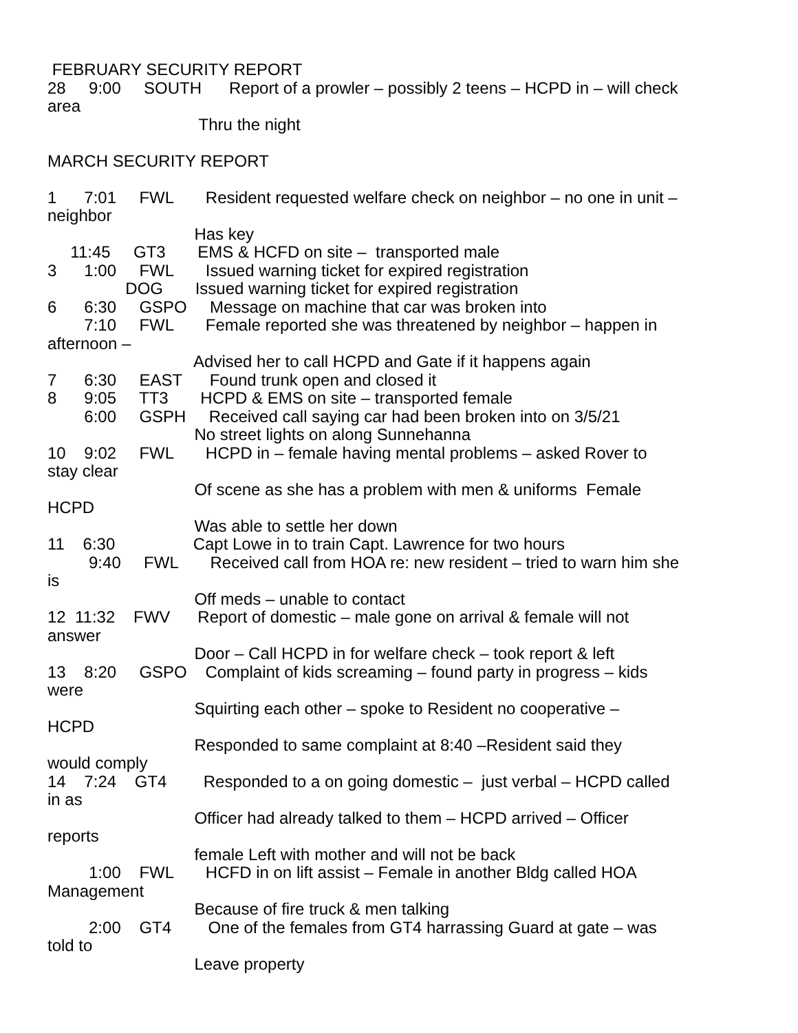FEBRUARY SECURITY REPORT 28 9:00 SOUTH Report of a prowler – possibly 2 teens – HCPD in – will check area Thru the night MARCH SECURITY REPORT 1 7:01 FWL Resident requested welfare check on neighbor – no one in unit – neighbor Has key 11:45 GT3 EMS & HCFD on site – transported male 3 1:00 FWL Issued warning ticket for expired registration DOG Issued warning ticket for expired registration 6 6:30 GSPO Message on machine that car was broken into 7:10 FWL Female reported she was threatened by neighbor – happen in afternoon – Advised her to call HCPD and Gate if it happens again 7 6:30 EAST Found trunk open and closed it 8 9:05 TT3 HCPD & EMS on site – transported female 6:00 GSPH Received call saying car had been broken into on 3/5/21 No street lights on along Sunnehanna 10 9:02 FWL HCPD in – female having mental problems – asked Rover to stay clear Of scene as she has a problem with men & uniforms Female HCPD Was able to settle her down 11 6:30 Capt Lowe in to train Capt. Lawrence for two hours 9:40 FWL Received call from HOA re: new resident – tried to warn him she is Off meds – unable to contact 12 11:32 FWV Report of domestic – male gone on arrival & female will not answer Door – Call HCPD in for welfare check – took report & left 13 8:20 GSPO Complaint of kids screaming – found party in progress – kids were Squirting each other – spoke to Resident no cooperative – HCPD Responded to same complaint at 8:40 –Resident said they would comply 14 7:24 GT4 Responded to a on going domestic – just verbal – HCPD called in as Officer had already talked to them – HCPD arrived – Officer reports female Left with mother and will not be back 1:00 FWL HCFD in on lift assist – Female in another Bldg called HOA Management Because of fire truck & men talking 2:00 GT4 One of the females from GT4 harrassing Guard at gate – was told to Leave property